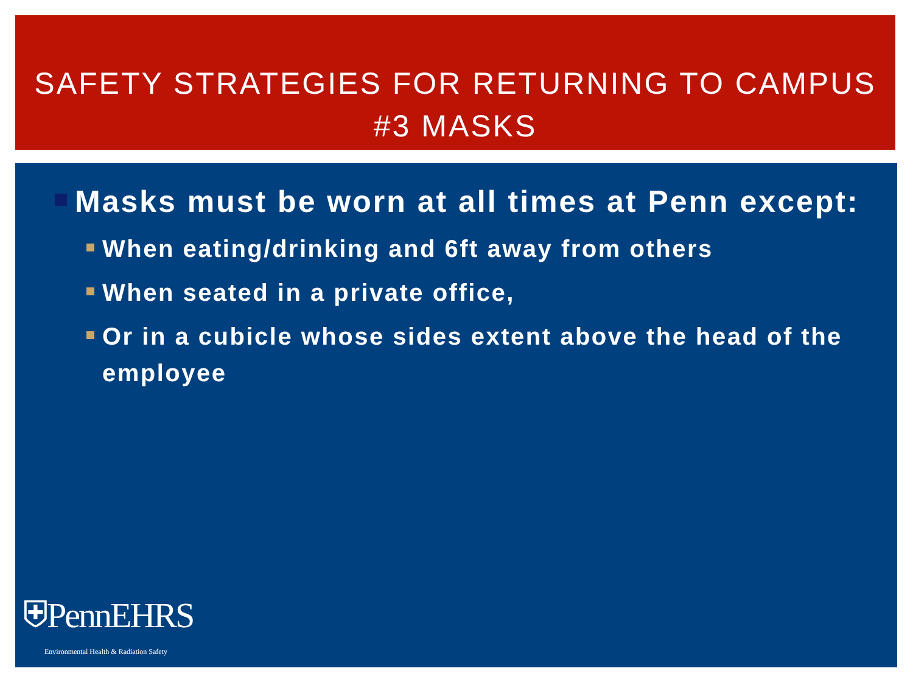SAFETY STRATEGIES FOR RETURNING TO CAMPUS
#3 MASKS
Masks must be worn at all times at Penn except:
When eating/drinking and 6ft away from others
When seated in a private office,
Or in a cubicle whose sides extent above the head of the employee
⛨PennEHRS
Environmental Health & Radiation Safety